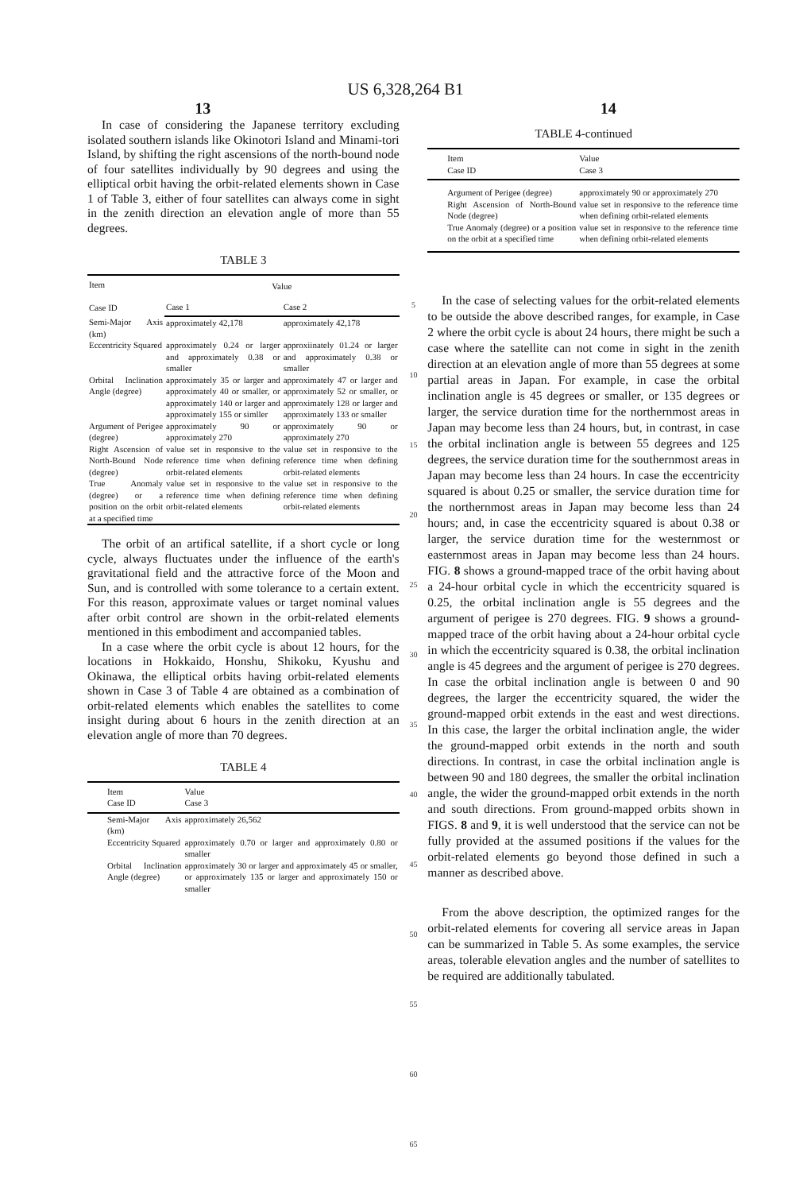US 6,328,264 B1
13 14
In case of considering the Japanese territory excluding isolated southern islands like Okinotori Island and Minami-tori Island, by shifting the right ascensions of the north-bound node of four satellites individually by 90 degrees and using the elliptical orbit having the orbit-related elements shown in Case 1 of Table 3, either of four satellites can always come in sight in the zenith direction an elevation angle of more than 55 degrees.
TABLE 3
| Item Case ID | Value | |
| --- | --- | --- |
| | Case 1 | Case 2 |
| Semi-Major Axis (km) | approximately 42,178 | approximately 42,178 |
| Eccentricity Squared | approximately 0.24 or larger and approximately 0.38 or smaller | approxiinately 01.24 or larger and approximately 0.38 or smaller |
| Orbital Inclination Angle (degree) | approximately 35 or larger and approximately 40 or smaller, or approximately 140 or larger and approximately 155 or simller | approximately 47 or larger and approximately 52 or smaller, or approximately 128 or larger and approximately 133 or smaller |
| Argument of Perigee (degree) | approximately 90 or approximately 270 | approximately 90 or approximately 270 |
| Right Ascension of North-Bound Node (degree) | value set in responsive to the reference time when defining orbit-related elements | value set in responsive to the reference time when defining orbit-related elements |
| True Anomaly (degree) or a position on the orbit at a specified time | value set in responsive to the reference time when defining orbit-related elements | value set in responsive to the reference time when defining orbit-related elements |
The orbit of an artifical satellite, if a short cycle or long cycle, always fluctuates under the influence of the earth's gravitational field and the attractive force of the Moon and Sun, and is controlled with some tolerance to a certain extent. For this reason, approximate values or target nominal values after orbit control are shown in the orbit-related elements mentioned in this embodiment and accompanied tables.
In a case where the orbit cycle is about 12 hours, for the locations in Hokkaido, Honshu, Shikoku, Kyushu and Okinawa, the elliptical orbits having orbit-related elements shown in Case 3 of Table 4 are obtained as a combination of orbit-related elements which enables the satellites to come insight during about 6 hours in the zenith direction at an elevation angle of more than 70 degrees.
TABLE 4
| Item Case ID | Value Case 3 |
| --- | --- |
| Semi-Major Axis (km) | approximately 26,562 |
| Eccentricity Squared | approximately 0.70 or larger and approximately 0.80 or smaller |
| Orbital Inclination Angle (degree) | approximately 30 or larger and approximately 45 or smaller, or approximately 135 or larger and approximately 150 or smaller |
5
10
15
20
25
30
35
40
45
50
55
60
65
TABLE 4-continued
| Item Case ID | Value Case 3 |
| --- | --- |
| Argument of Perigee (degree) | approximately 90 or approximately 270 |
| Right Ascension of North-Bound Node (degree) | value set in responsive to the reference time when defining orbit-related elements |
| True Anomaly (degree) or a position on the orbit at a specified time | value set in responsive to the reference time when defining orbit-related elements |
In the case of selecting values for the orbit-related elements to be outside the above described ranges, for example, in Case 2 where the orbit cycle is about 24 hours, there might be such a case where the satellite can not come in sight in the zenith direction at an elevation angle of more than 55 degrees at some partial areas in Japan. For example, in case the orbital inclination angle is 45 degrees or smaller, or 135 degrees or larger, the service duration time for the northernmost areas in Japan may become less than 24 hours, but, in contrast, in case the orbital inclination angle is between 55 degrees and 125 degrees, the service duration time for the southernmost areas in Japan may become less than 24 hours. In case the eccentricity squared is about 0.25 or smaller, the service duration time for the northernmost areas in Japan may become less than 24 hours; and, in case the eccentricity squared is about 0.38 or larger, the service duration time for the westernmost or easternmost areas in Japan may become less than 24 hours. FIG. 8 shows a ground-mapped trace of the orbit having about a 24-hour orbital cycle in which the eccentricity squared is 0.25, the orbital inclination angle is 55 degrees and the argument of perigee is 270 degrees. FIG. 9 shows a ground-mapped trace of the orbit having about a 24-hour orbital cycle in which the eccentricity squared is 0.38, the orbital inclination angle is 45 degrees and the argument of perigee is 270 degrees. In case the orbital inclination angle is between 0 and 90 degrees, the larger the eccentricity squared, the wider the ground-mapped orbit extends in the east and west directions. In this case, the larger the orbital inclination angle, the wider the ground-mapped orbit extends in the north and south directions. In contrast, in case the orbital inclination angle is between 90 and 180 degrees, the smaller the orbital inclination angle, the wider the ground-mapped orbit extends in the north and south directions. From ground-mapped orbits shown in FIGS. 8 and 9, it is well understood that the service can not be fully provided at the assumed positions if the values for the orbit-related elements go beyond those defined in such a manner as described above.
From the above description, the optimized ranges for the orbit-related elements for covering all service areas in Japan can be summarized in Table 5. As some examples, the service areas, tolerable elevation angles and the number of satellites to be required are additionally tabulated.